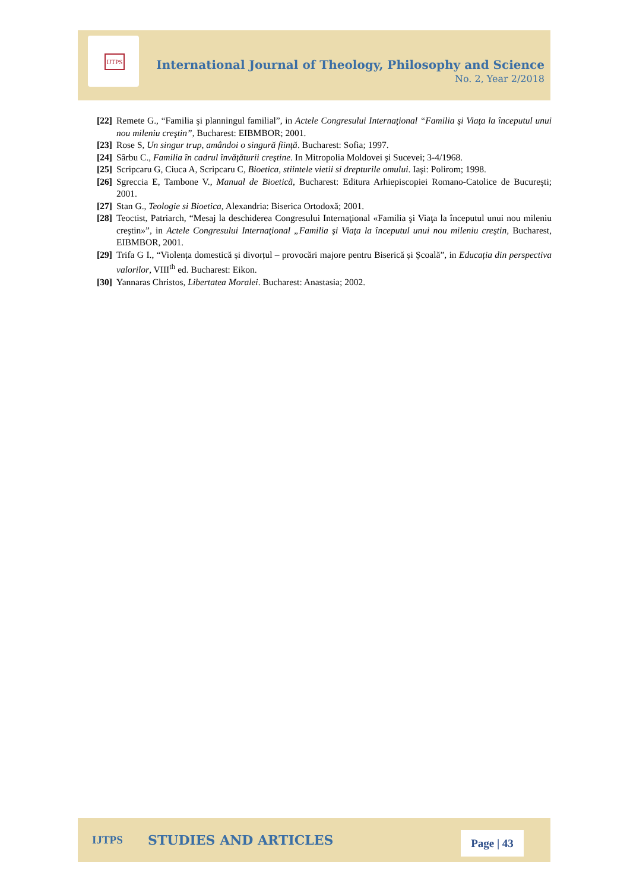IJTPS
International Journal of Theology, Philosophy and Science
No. 2, Year 2/2018
[22] Remete G., “Familia şi planningul familial”, in Actele Congresului Internaţional “Familia şi Viaţa la începutul unui nou mileniu creştin”, Bucharest: EIBMBOR; 2001.
[23] Rose S, Un singur trup, amândoi o singură ființă. Bucharest: Sofia; 1997.
[24] Sârbu C., Familia în cadrul învăţăturii creştine. In Mitropolia Moldovei şi Sucevei; 3-4/1968.
[25] Scripcaru G, Ciuca A, Scripcaru C, Bioetica, stiintele vietii si drepturile omului. Iaşi: Polirom; 1998.
[26] Sgreccia E, Tambone V., Manual de Bioeticã, Bucharest: Editura Arhiepiscopiei Romano-Catolice de Bucureşti; 2001.
[27] Stan G., Teologie si Bioetica, Alexandria: Biserica Ortodoxă; 2001.
[28] Teoctist, Patriarch, “Mesaj la deschiderea Congresului Internaţional «Familia şi Viaţa la începutul unui nou mileniu creştin»”, in Actele Congresului Internaţional „Familia şi Viaţa la începutul unui nou mileniu creştin, Bucharest, EIBMBOR, 2001.
[29] Trifa G I., “Violența domestică și divorțul – provocări majore pentru Biserică și Școală”, in Educația din perspectiva valorilor, VIII<sup>th</sup> ed. Bucharest: Eikon.
[30] Yannaras Christos, Libertatea Moralei. Bucharest: Anastasia; 2002.
IJTPS STUDIES AND ARTICLES Page | 43